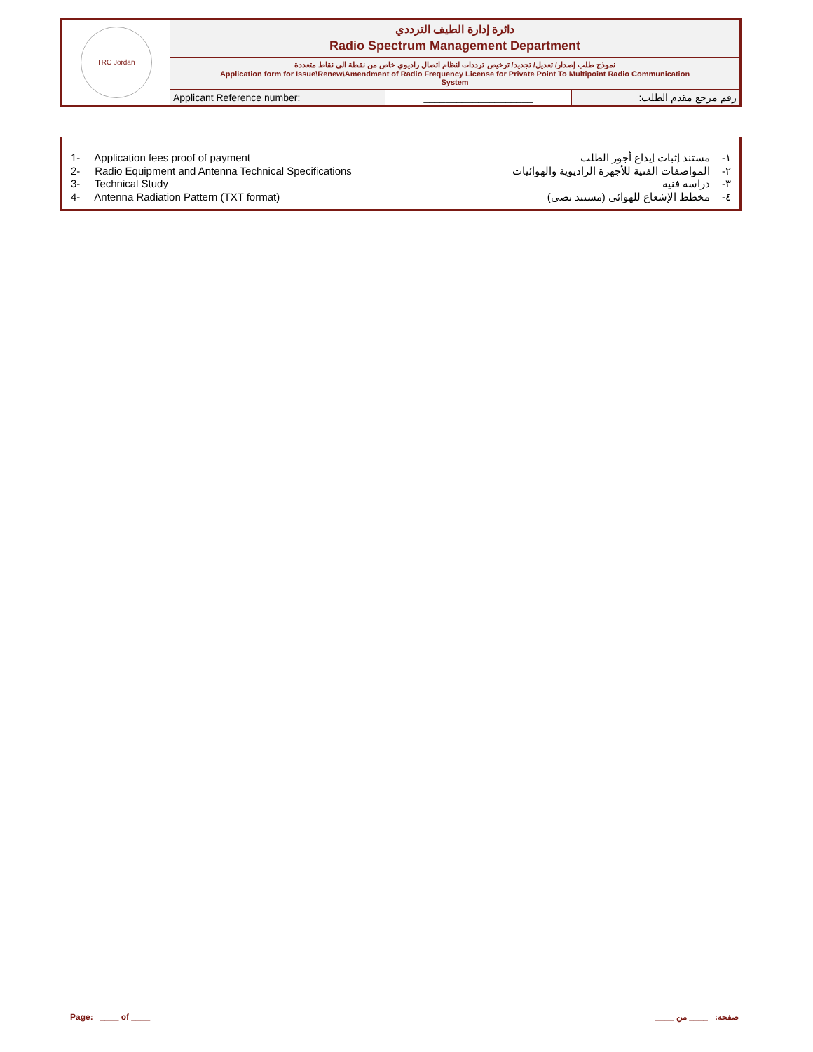| TRC Jordan | دائرة إدارة الطيف الترددي Radio Spectrum Management Department | | |
| | نموذج طلب إصدار/ تعديل/ تجديد/ ترخيص ترددات لنظام اتصال راديوي خاص من نقطة الى نقاط متعددة Application form for Issue\Renew\Amendment of Radio Frequency License for Private Point To Multipoint Radio Communication System | | |
| | Applicant Reference number: | ____________________ | رقم مرجع مقدم الطلب: |
1- Application fees proof of payment ١- مستند إثبات إيداع أجور الطلب
2- Radio Equipment and Antenna Technical Specifications ٢- المواصفات الفنية للأجهزة الراديوية والهوائيات
3- Technical Study ٣- دراسة فنية
4- Antenna Radiation Pattern (TXT format) ٤- مخطط الإشعاع للهوائي (مستند نصي)
Page: ____ of ____ صفحة: ____ من ____